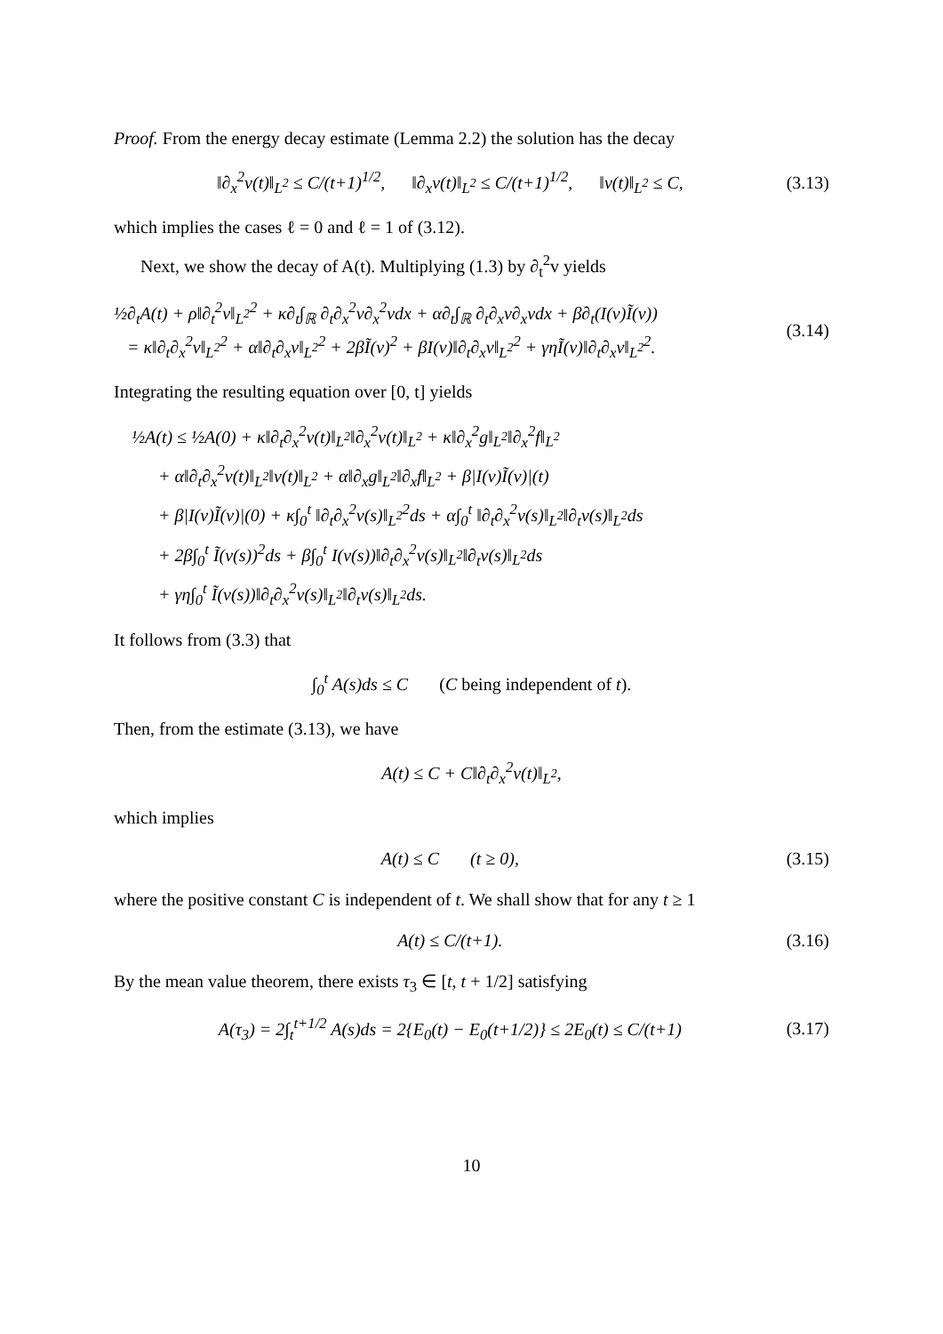Proof. From the energy decay estimate (Lemma 2.2) the solution has the decay
‖∂<sub>x</sub><sup>2</sup>v(t)‖<sub>L<sup>2</sup></sub> ≤ C/(t+1)<sup>1/2</sup>, ‖∂<sub>x</sub>v(t)‖<sub>L<sup>2</sup></sub> ≤ C/(t+1)<sup>1/2</sup>, ‖v(t)‖<sub>L<sup>2</sup></sub> ≤ C, (3.13)
which implies the cases ℓ = 0 and ℓ = 1 of (3.12).
Next, we show the decay of A(t). Multiplying (1.3) by ∂<sub>t</sub><sup>2</sup>v yields
½∂<sub>t</sub>A(t) + ρ‖∂<sub>t</sub><sup>2</sup>v‖<sub>L<sup>2</sup></sub><sup>2</sup> + κ∂<sub>t</sub>∫<sub>ℝ</sub> ∂<sub>t</sub>∂<sub>x</sub><sup>2</sup>v∂<sub>x</sub><sup>2</sup>vdx + α∂<sub>t</sub>∫<sub>ℝ</sub> ∂<sub>t</sub>∂<sub>x</sub>v∂<sub>x</sub>vdx + β∂<sub>t</sub>(I(v)Ĩ(v))
= κ‖∂<sub>t</sub>∂<sub>x</sub><sup>2</sup>v‖<sub>L<sup>2</sup></sub><sup>2</sup> + α‖∂<sub>t</sub>∂<sub>x</sub>v‖<sub>L<sup>2</sup></sub><sup>2</sup> + 2βĨ(v)<sup>2</sup> + βI(v)‖∂<sub>t</sub>∂<sub>x</sub>v‖<sub>L<sup>2</sup></sub><sup>2</sup> + γηĨ(v)‖∂<sub>t</sub>∂<sub>x</sub>v‖<sub>L<sup>2</sup></sub><sup>2</sup>. (3.14)
Integrating the resulting equation over [0, t] yields
½A(t) ≤ ½A(0) + κ‖∂<sub>t</sub>∂<sub>x</sub><sup>2</sup>v(t)‖<sub>L<sup>2</sup></sub>‖∂<sub>x</sub><sup>2</sup>v(t)‖<sub>L<sup>2</sup></sub> + κ‖∂<sub>x</sub><sup>2</sup>g‖<sub>L<sup>2</sup></sub>‖∂<sub>x</sub><sup>2</sup>f‖<sub>L<sup>2</sup></sub>
+ α‖∂<sub>t</sub>∂<sub>x</sub><sup>2</sup>v(t)‖<sub>L<sup>2</sup></sub>‖v(t)‖<sub>L<sup>2</sup></sub> + α‖∂<sub>x</sub>g‖<sub>L<sup>2</sup></sub>‖∂<sub>x</sub>f‖<sub>L<sup>2</sup></sub> + β|I(v)Ĩ(v)|(t)
+ β|I(v)Ĩ(v)|(0) + κ∫<sub>0</sub><sup>t</sup> ‖∂<sub>t</sub>∂<sub>x</sub><sup>2</sup>v(s)‖<sub>L<sup>2</sup></sub><sup>2</sup>ds + α∫<sub>0</sub><sup>t</sup> ‖∂<sub>t</sub>∂<sub>x</sub><sup>2</sup>v(s)‖<sub>L<sup>2</sup></sub>‖∂<sub>t</sub>v(s)‖<sub>L<sup>2</sup></sub>ds
+ 2β∫<sub>0</sub><sup>t</sup> Ĩ(v(s))<sup>2</sup>ds + β∫<sub>0</sub><sup>t</sup> I(v(s))‖∂<sub>t</sub>∂<sub>x</sub><sup>2</sup>v(s)‖<sub>L<sup>2</sup></sub>‖∂<sub>t</sub>v(s)‖<sub>L<sup>2</sup></sub>ds
+ γη∫<sub>0</sub><sup>t</sup> Ĩ(v(s))‖∂<sub>t</sub>∂<sub>x</sub><sup>2</sup>v(s)‖<sub>L<sup>2</sup></sub>‖∂<sub>t</sub>v(s)‖<sub>L<sup>2</sup></sub>ds.
It follows from (3.3) that
∫<sub>0</sub><sup>t</sup> A(s)ds ≤ C (C being independent of t).
Then, from the estimate (3.13), we have
A(t) ≤ C + C‖∂<sub>t</sub>∂<sub>x</sub><sup>2</sup>v(t)‖<sub>L<sup>2</sup></sub>,
which implies
A(t) ≤ C (t ≥ 0), (3.15)
where the positive constant C is independent of t. We shall show that for any t ≥ 1
A(t) ≤ C/(t+1). (3.16)
By the mean value theorem, there exists τ<sub>3</sub> ∈ [t, t + 1/2] satisfying
A(τ<sub>3</sub>) = 2∫<sub>t</sub><sup>t+1/2</sup> A(s)ds = 2{E<sub>0</sub>(t) − E<sub>0</sub>(t+1/2)} ≤ 2E<sub>0</sub>(t) ≤ C/(t+1) (3.17)
10